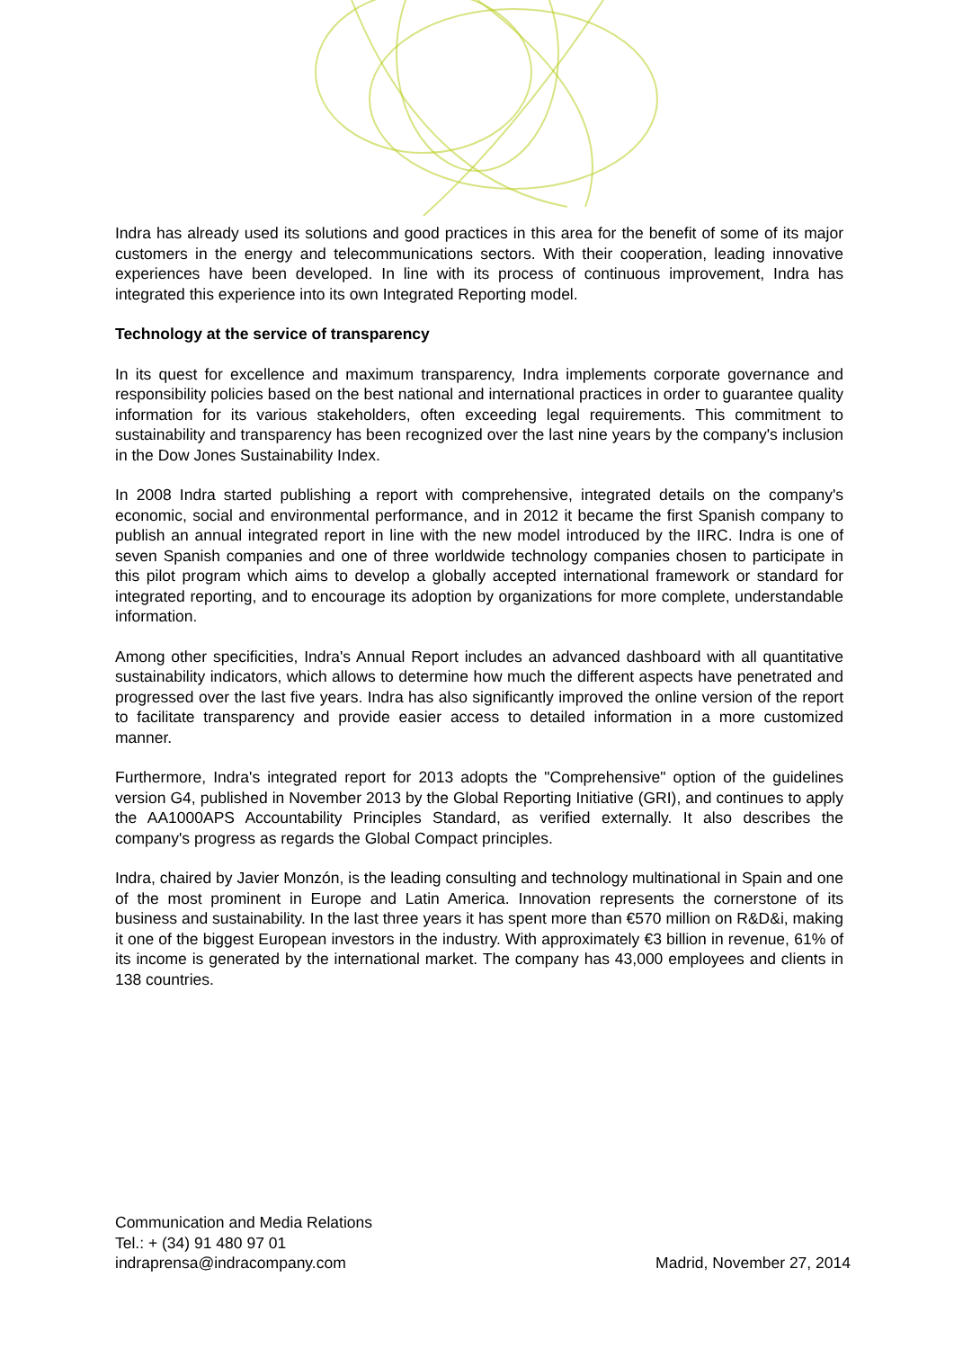Indra has already used its solutions and good practices in this area for the benefit of some of its major customers in the energy and telecommunications sectors. With their cooperation, leading innovative experiences have been developed. In line with its process of continuous improvement, Indra has integrated this experience into its own Integrated Reporting model.
Technology at the service of transparency
In its quest for excellence and maximum transparency, Indra implements corporate governance and responsibility policies based on the best national and international practices in order to guarantee quality information for its various stakeholders, often exceeding legal requirements. This commitment to sustainability and transparency has been recognized over the last nine years by the company's inclusion in the Dow Jones Sustainability Index.
In 2008 Indra started publishing a report with comprehensive, integrated details on the company's economic, social and environmental performance, and in 2012 it became the first Spanish company to publish an annual integrated report in line with the new model introduced by the IIRC. Indra is one of seven Spanish companies and one of three worldwide technology companies chosen to participate in this pilot program which aims to develop a globally accepted international framework or standard for integrated reporting, and to encourage its adoption by organizations for more complete, understandable information.
Among other specificities, Indra's Annual Report includes an advanced dashboard with all quantitative sustainability indicators, which allows to determine how much the different aspects have penetrated and progressed over the last five years. Indra has also significantly improved the online version of the report to facilitate transparency and provide easier access to detailed information in a more customized manner.
Furthermore, Indra's integrated report for 2013 adopts the "Comprehensive" option of the guidelines version G4, published in November 2013 by the Global Reporting Initiative (GRI), and continues to apply the AA1000APS Accountability Principles Standard, as verified externally. It also describes the company's progress as regards the Global Compact principles.
Indra, chaired by Javier Monzón, is the leading consulting and technology multinational in Spain and one of the most prominent in Europe and Latin America. Innovation represents the cornerstone of its business and sustainability. In the last three years it has spent more than €570 million on R&D&i, making it one of the biggest European investors in the industry. With approximately €3 billion in revenue, 61% of its income is generated by the international market. The company has 43,000 employees and clients in 138 countries.
Communication and Media Relations
Tel.: + (34) 91 480 97 01
indraprensa@indracompany.com
Madrid, November 27, 2014